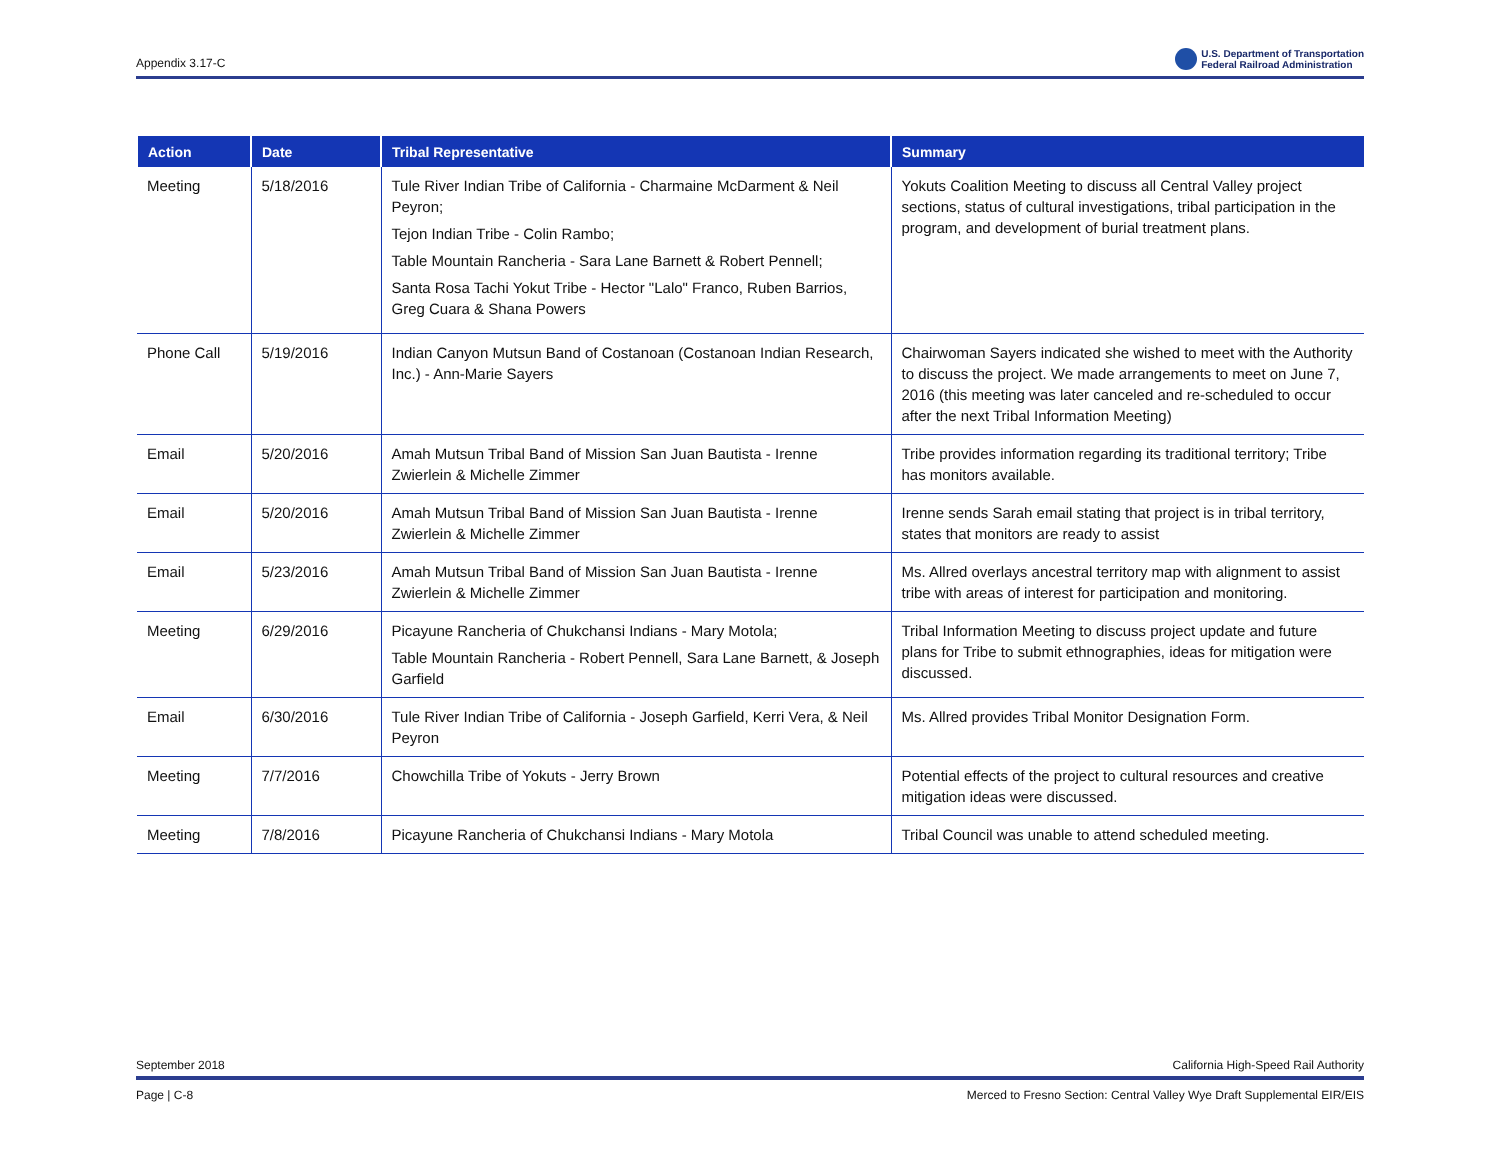Appendix 3.17-C
U.S. Department of Transportation
Federal Railroad Administration
| Action | Date | Tribal Representative | Summary |
| --- | --- | --- | --- |
| Meeting | 5/18/2016 | Tule River Indian Tribe of California - Charmaine McDarment & Neil Peyron; Tejon Indian Tribe - Colin Rambo; Table Mountain Rancheria - Sara Lane Barnett & Robert Pennell; Santa Rosa Tachi Yokut Tribe - Hector "Lalo" Franco, Ruben Barrios, Greg Cuara & Shana Powers | Yokuts Coalition Meeting to discuss all Central Valley project sections, status of cultural investigations, tribal participation in the program, and development of burial treatment plans. |
| Phone Call | 5/19/2016 | Indian Canyon Mutsun Band of Costanoan (Costanoan Indian Research, Inc.) - Ann-Marie Sayers | Chairwoman Sayers indicated she wished to meet with the Authority to discuss the project. We made arrangements to meet on June 7, 2016 (this meeting was later canceled and re-scheduled to occur after the next Tribal Information Meeting) |
| Email | 5/20/2016 | Amah Mutsun Tribal Band of Mission San Juan Bautista - Irenne Zwierlein & Michelle Zimmer | Tribe provides information regarding its traditional territory; Tribe has monitors available. |
| Email | 5/20/2016 | Amah Mutsun Tribal Band of Mission San Juan Bautista - Irenne Zwierlein & Michelle Zimmer | Irenne sends Sarah email stating that project is in tribal territory, states that monitors are ready to assist |
| Email | 5/23/2016 | Amah Mutsun Tribal Band of Mission San Juan Bautista - Irenne Zwierlein & Michelle Zimmer | Ms. Allred overlays ancestral territory map with alignment to assist tribe with areas of interest for participation and monitoring. |
| Meeting | 6/29/2016 | Picayune Rancheria of Chukchansi Indians - Mary Motola; Table Mountain Rancheria - Robert Pennell, Sara Lane Barnett, & Joseph Garfield | Tribal Information Meeting to discuss project update and future plans for Tribe to submit ethnographies, ideas for mitigation were discussed. |
| Email | 6/30/2016 | Tule River Indian Tribe of California - Joseph Garfield, Kerri Vera, & Neil Peyron | Ms. Allred provides Tribal Monitor Designation Form. |
| Meeting | 7/7/2016 | Chowchilla Tribe of Yokuts - Jerry Brown | Potential effects of the project to cultural resources and creative mitigation ideas were discussed. |
| Meeting | 7/8/2016 | Picayune Rancheria of Chukchansi Indians - Mary Motola | Tribal Council was unable to attend scheduled meeting. |
September 2018 California High-Speed Rail Authority
Page | C-8 Merced to Fresno Section: Central Valley Wye Draft Supplemental EIR/EIS